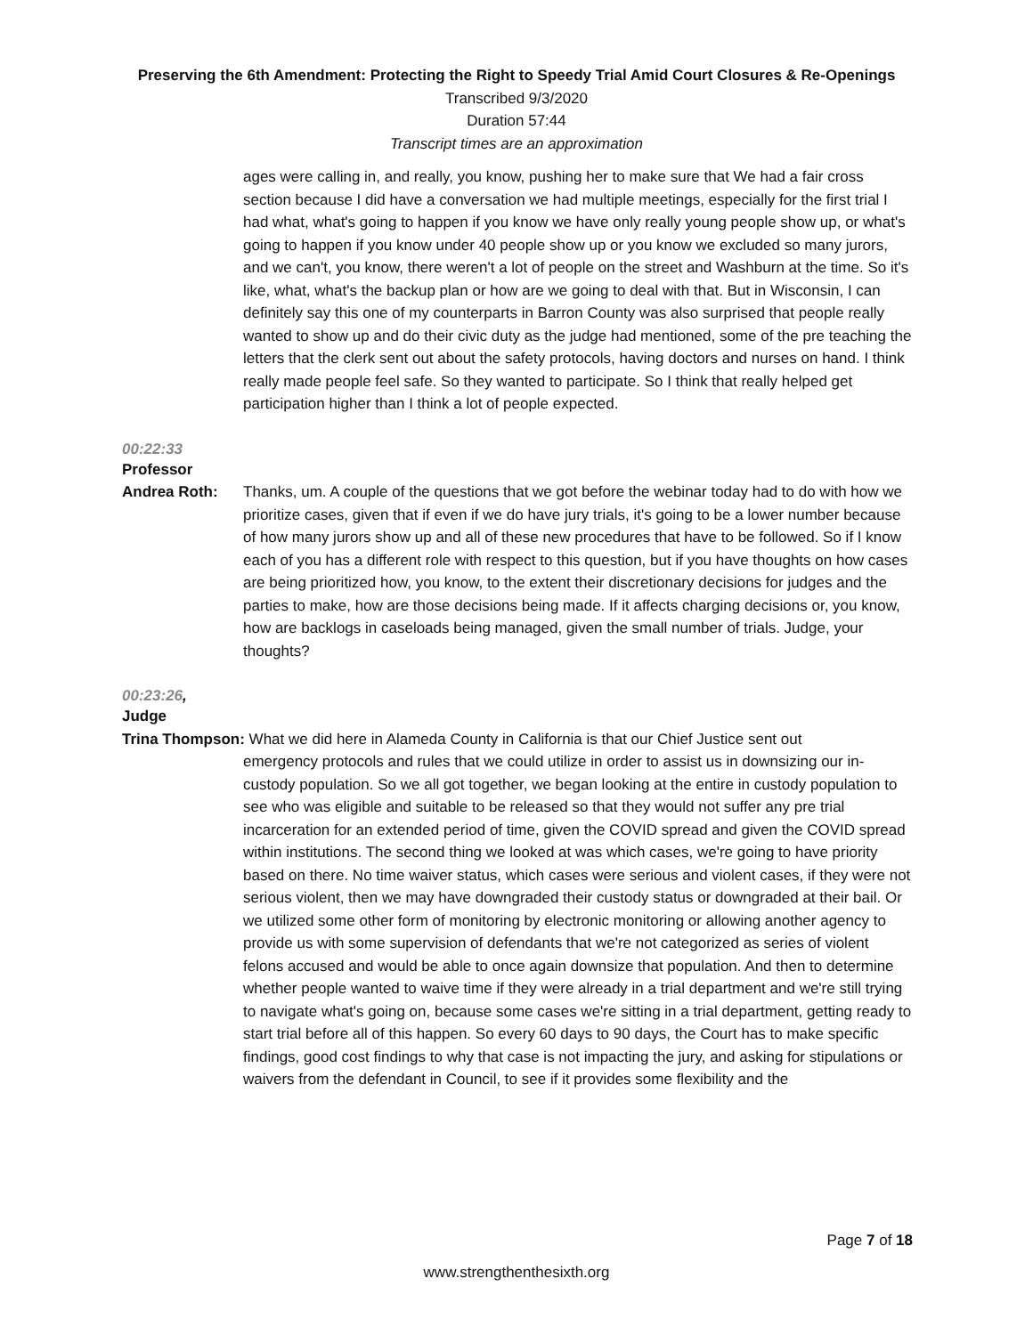Preserving the 6th Amendment: Protecting the Right to Speedy Trial Amid Court Closures & Re-Openings
Transcribed 9/3/2020
Duration 57:44
Transcript times are an approximation
ages were calling in, and really, you know, pushing her to make sure that We had a fair cross section because I did have a conversation we had multiple meetings, especially for the first trial I had what, what's going to happen if you know we have only really young people show up, or what's going to happen if you know under 40 people show up or you know we excluded so many jurors, and we can't, you know, there weren't a lot of people on the street and Washburn at the time. So it's like, what, what's the backup plan or how are we going to deal with that. But in Wisconsin, I can definitely say this one of my counterparts in Barron County was also surprised that people really wanted to show up and do their civic duty as the judge had mentioned, some of the pre teaching the letters that the clerk sent out about the safety protocols, having doctors and nurses on hand. I think really made people feel safe. So they wanted to participate. So I think that really helped get participation higher than I think a lot of people expected.
00:22:33
Professor
Andrea Roth: Thanks, um. A couple of the questions that we got before the webinar today had to do with how we prioritize cases, given that if even if we do have jury trials, it's going to be a lower number because of how many jurors show up and all of these new procedures that have to be followed. So if I know each of you has a different role with respect to this question, but if you have thoughts on how cases are being prioritized how, you know, to the extent their discretionary decisions for judges and the parties to make, how are those decisions being made. If it affects charging decisions or, you know, how are backlogs in caseloads being managed, given the small number of trials. Judge, your thoughts?
00:23:26,
Judge
Trina Thompson: What we did here in Alameda County in California is that our Chief Justice sent out
emergency protocols and rules that we could utilize in order to assist us in downsizing our in-custody population. So we all got together, we began looking at the entire in custody population to see who was eligible and suitable to be released so that they would not suffer any pre trial incarceration for an extended period of time, given the COVID spread and given the COVID spread within institutions. The second thing we looked at was which cases, we're going to have priority based on there. No time waiver status, which cases were serious and violent cases, if they were not serious violent, then we may have downgraded their custody status or downgraded at their bail. Or we utilized some other form of monitoring by electronic monitoring or allowing another agency to provide us with some supervision of defendants that we're not categorized as series of violent felons accused and would be able to once again downsize that population. And then to determine whether people wanted to waive time if they were already in a trial department and we're still trying to navigate what's going on, because some cases we're sitting in a trial department, getting ready to start trial before all of this happen. So every 60 days to 90 days, the Court has to make specific findings, good cost findings to why that case is not impacting the jury, and asking for stipulations or waivers from the defendant in Council, to see if it provides some flexibility and the
Page 7 of 18
www.strengthenthesixth.org